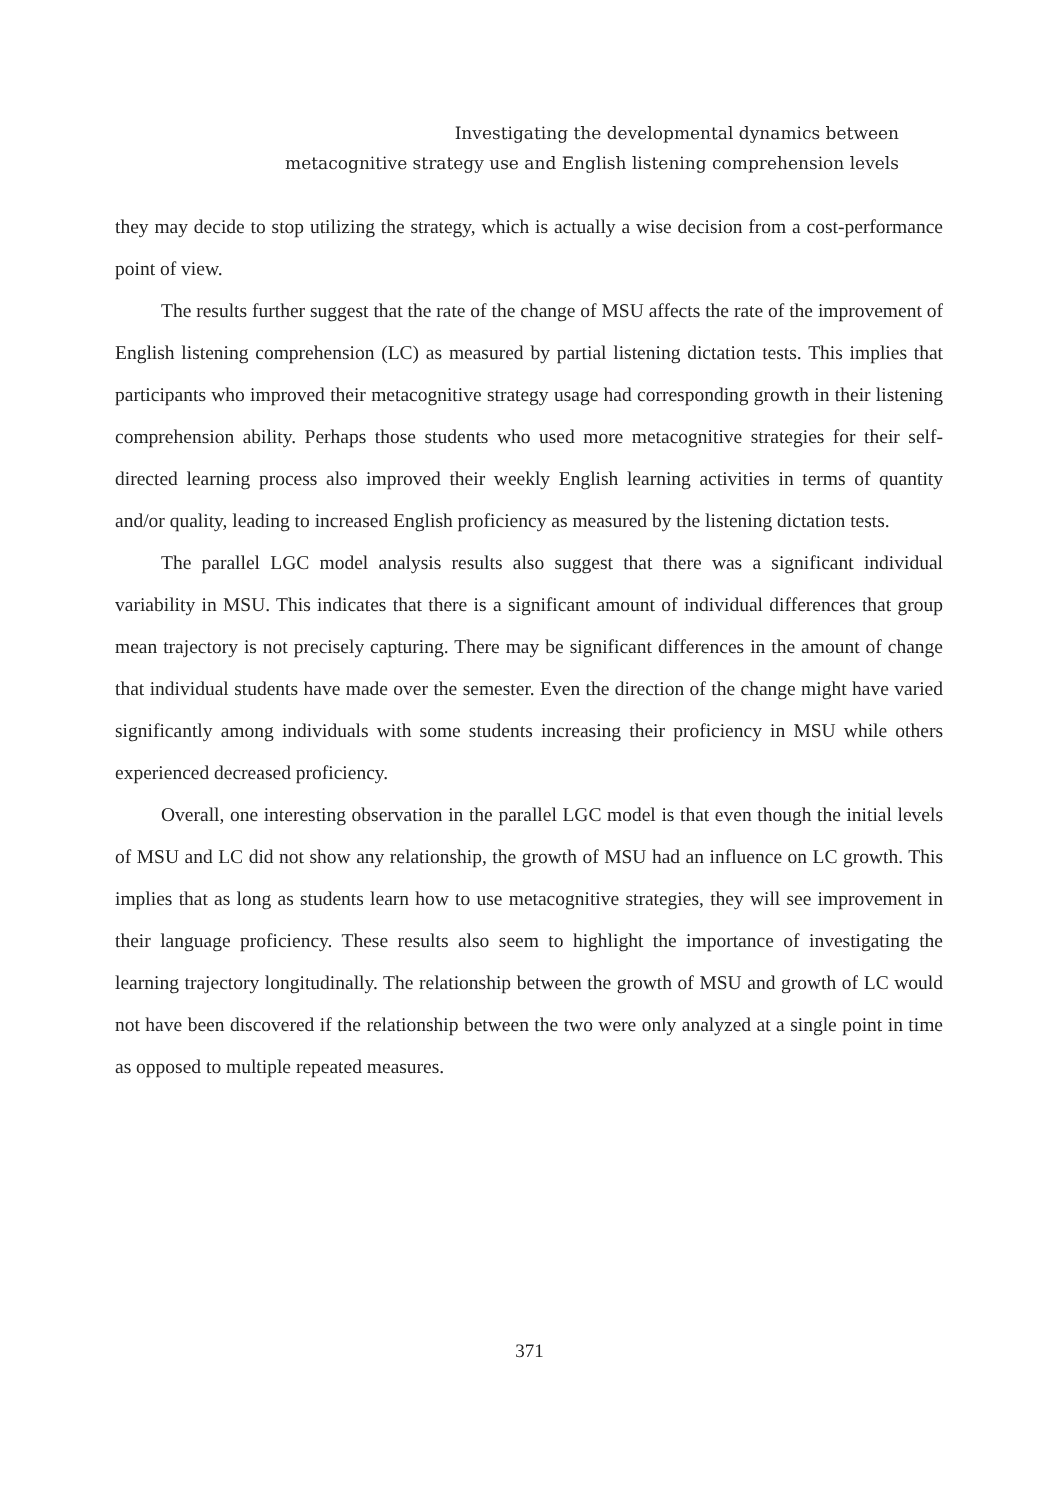Investigating the developmental dynamics between
metacognitive strategy use and English listening comprehension levels
they may decide to stop utilizing the strategy, which is actually a wise decision from a cost-performance point of view.
The results further suggest that the rate of the change of MSU affects the rate of the improvement of English listening comprehension (LC) as measured by partial listening dictation tests. This implies that participants who improved their metacognitive strategy usage had corresponding growth in their listening comprehension ability. Perhaps those students who used more metacognitive strategies for their self-directed learning process also improved their weekly English learning activities in terms of quantity and/or quality, leading to increased English proficiency as measured by the listening dictation tests.
The parallel LGC model analysis results also suggest that there was a significant individual variability in MSU. This indicates that there is a significant amount of individual differences that group mean trajectory is not precisely capturing. There may be significant differences in the amount of change that individual students have made over the semester. Even the direction of the change might have varied significantly among individuals with some students increasing their proficiency in MSU while others experienced decreased proficiency.
Overall, one interesting observation in the parallel LGC model is that even though the initial levels of MSU and LC did not show any relationship, the growth of MSU had an influence on LC growth. This implies that as long as students learn how to use metacognitive strategies, they will see improvement in their language proficiency. These results also seem to highlight the importance of investigating the learning trajectory longitudinally. The relationship between the growth of MSU and growth of LC would not have been discovered if the relationship between the two were only analyzed at a single point in time as opposed to multiple repeated measures.
371